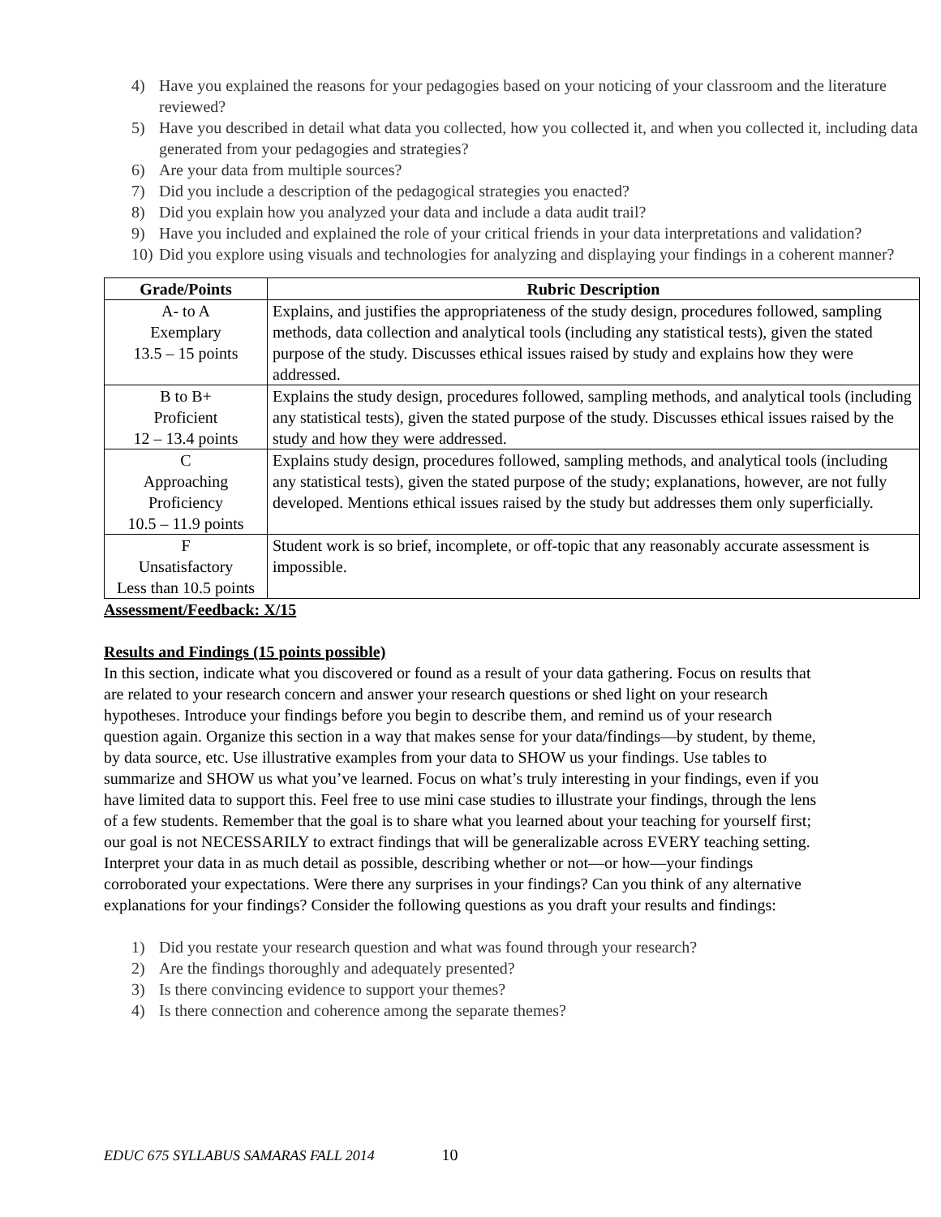4) Have you explained the reasons for your pedagogies based on your noticing of your classroom and the literature reviewed?
5) Have you described in detail what data you collected, how you collected it, and when you collected it, including data generated from your pedagogies and strategies?
6) Are your data from multiple sources?
7) Did you include a description of the pedagogical strategies you enacted?
8) Did you explain how you analyzed your data and include a data audit trail?
9) Have you included and explained the role of your critical friends in your data interpretations and validation?
10) Did you explore using visuals and technologies for analyzing and displaying your findings in a coherent manner?
| Grade/Points | Rubric Description |
| --- | --- |
| A- to A Exemplary 13.5 – 15 points | Explains, and justifies the appropriateness of the study design, procedures followed, sampling methods, data collection and analytical tools (including any statistical tests), given the stated purpose of the study. Discusses ethical issues raised by study and explains how they were addressed. |
| B to B+ Proficient 12 – 13.4 points | Explains the study design, procedures followed, sampling methods, and analytical tools (including any statistical tests), given the stated purpose of the study. Discusses ethical issues raised by the study and how they were addressed. |
| C Approaching Proficiency 10.5 – 11.9 points | Explains study design, procedures followed, sampling methods, and analytical tools (including any statistical tests), given the stated purpose of the study; explanations, however, are not fully developed. Mentions ethical issues raised by the study but addresses them only superficially. |
| F Unsatisfactory Less than 10.5 points | Student work is so brief, incomplete, or off-topic that any reasonably accurate assessment is impossible. |
Assessment/Feedback: X/15
Results and Findings (15 points possible)
In this section, indicate what you discovered or found as a result of your data gathering. Focus on results that are related to your research concern and answer your research questions or shed light on your research hypotheses. Introduce your findings before you begin to describe them, and remind us of your research question again. Organize this section in a way that makes sense for your data/findings—by student, by theme, by data source, etc. Use illustrative examples from your data to SHOW us your findings. Use tables to summarize and SHOW us what you’ve learned. Focus on what’s truly interesting in your findings, even if you have limited data to support this. Feel free to use mini case studies to illustrate your findings, through the lens of a few students. Remember that the goal is to share what you learned about your teaching for yourself first; our goal is not NECESSARILY to extract findings that will be generalizable across EVERY teaching setting. Interpret your data in as much detail as possible, describing whether or not—or how—your findings corroborated your expectations. Were there any surprises in your findings? Can you think of any alternative explanations for your findings? Consider the following questions as you draft your results and findings:
1) Did you restate your research question and what was found through your research?
2) Are the findings thoroughly and adequately presented?
3) Is there convincing evidence to support your themes?
4) Is there connection and coherence among the separate themes?
EDUC 675 SYLLABUS SAMARAS FALL 2014 10